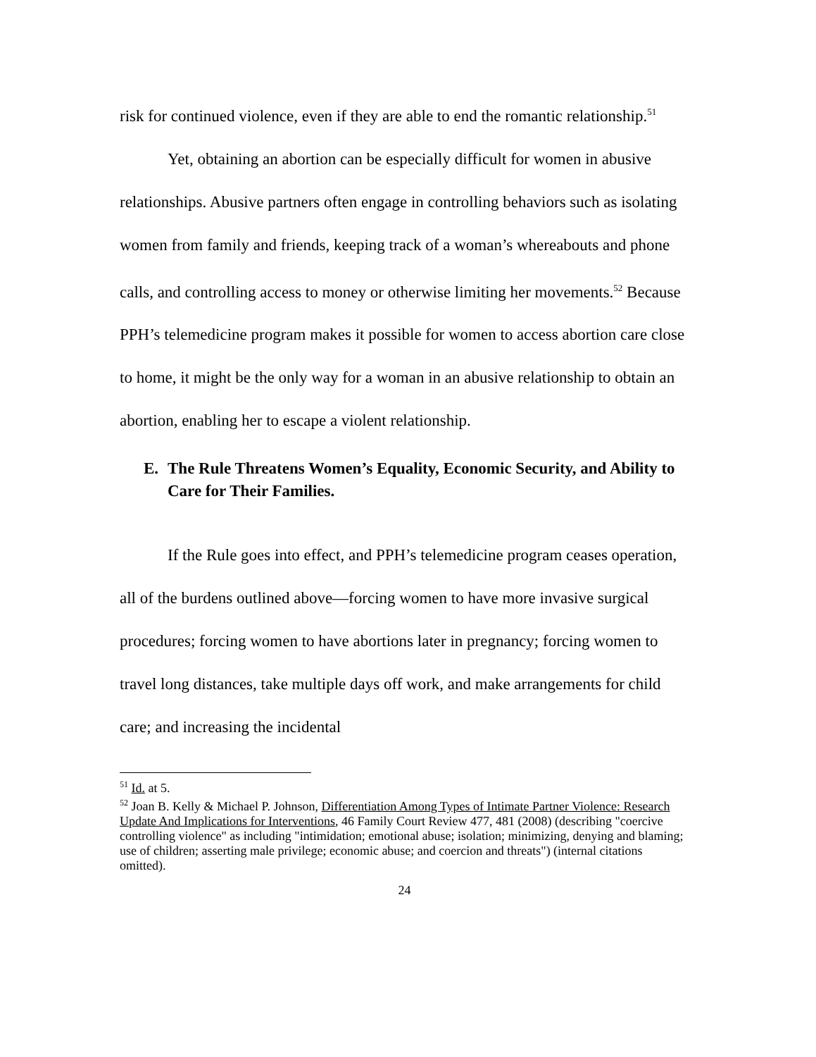risk for continued violence, even if they are able to end the romantic relationship.<sup>51</sup>
Yet, obtaining an abortion can be especially difficult for women in abusive relationships. Abusive partners often engage in controlling behaviors such as isolating women from family and friends, keeping track of a woman’s whereabouts and phone calls, and controlling access to money or otherwise limiting her movements.<sup>52</sup> Because PPH’s telemedicine program makes it possible for women to access abortion care close to home, it might be the only way for a woman in an abusive relationship to obtain an abortion, enabling her to escape a violent relationship.
E. The Rule Threatens Women’s Equality, Economic Security, and Ability to Care for Their Families.
If the Rule goes into effect, and PPH’s telemedicine program ceases operation, all of the burdens outlined above—forcing women to have more invasive surgical procedures; forcing women to have abortions later in pregnancy; forcing women to travel long distances, take multiple days off work, and make arrangements for child care; and increasing the incidental
<sup>51</sup> Id. at 5.
<sup>52</sup> Joan B. Kelly & Michael P. Johnson, Differentiation Among Types of Intimate Partner Violence: Research Update And Implications for Interventions, 46 Family Court Review 477, 481 (2008) (describing "coercive controlling violence" as including "intimidation; emotional abuse; isolation; minimizing, denying and blaming; use of children; asserting male privilege; economic abuse; and coercion and threats") (internal citations omitted).
24